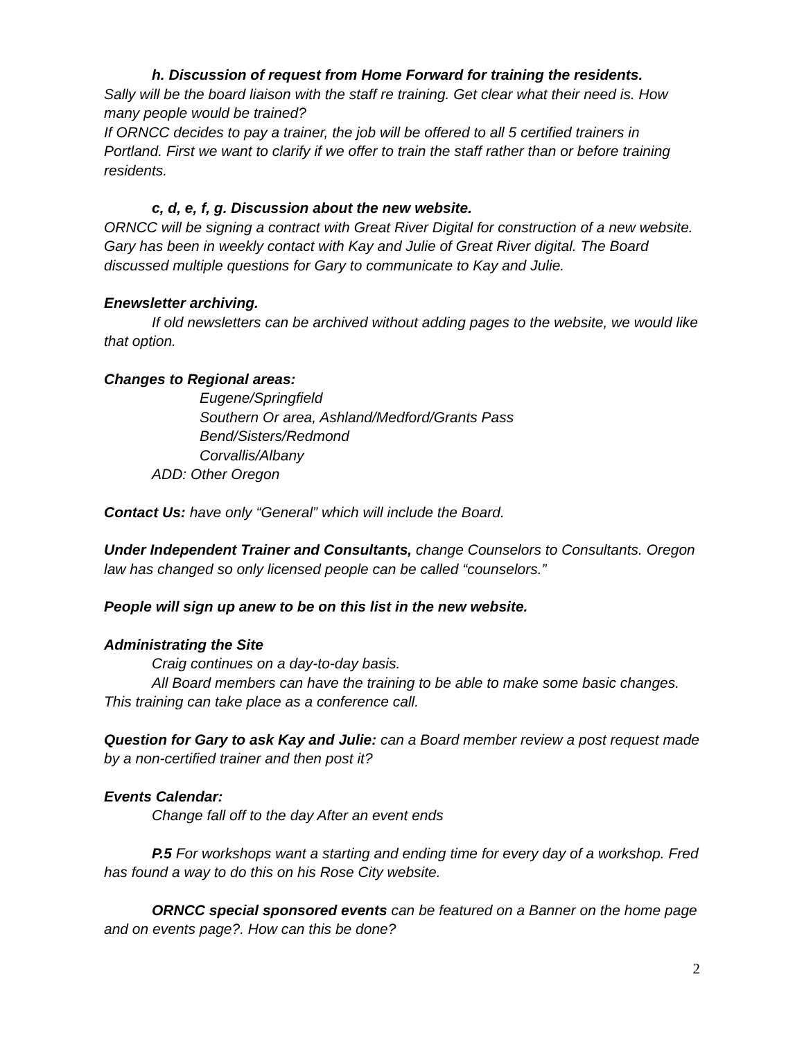h. Discussion of request from Home Forward for training the residents.
Sally will be the board liaison with the staff re training. Get clear what their need is. How many people would be trained?
If ORNCC decides to pay a trainer, the job will be offered to all 5 certified trainers in Portland. First we want to clarify if we offer to train the staff rather than or before training residents.
c, d, e, f, g. Discussion about the new website.
ORNCC will be signing a contract with Great River Digital for construction of a new website.
Gary has been in weekly contact with Kay and Julie of Great River digital. The Board discussed multiple questions for Gary to communicate to Kay and Julie.
Enewsletter archiving.
If old newsletters can be archived without adding pages to the website, we would like that option.
Changes to Regional areas:
Eugene/Springfield
Southern Or area, Ashland/Medford/Grants Pass
Bend/Sisters/Redmond
Corvallis/Albany
ADD: Other Oregon
Contact Us: have only “General” which will include the Board.
Under Independent Trainer and Consultants, change Counselors to Consultants. Oregon law has changed so only licensed people can be called “counselors.”
People will sign up anew to be on this list in the new website.
Administrating the Site
Craig continues on a day-to-day basis.
All Board members can have the training to be able to make some basic changes. This training can take place as a conference call.
Question for Gary to ask Kay and Julie: can a Board member review a post request made by a non-certified trainer and then post it?
Events Calendar:
Change fall off to the day After an event ends
P.5 For workshops want a starting and ending time for every day of a workshop. Fred has found a way to do this on his Rose City website.
ORNCC special sponsored events can be featured on a Banner on the home page and on events page?. How can this be done?
2